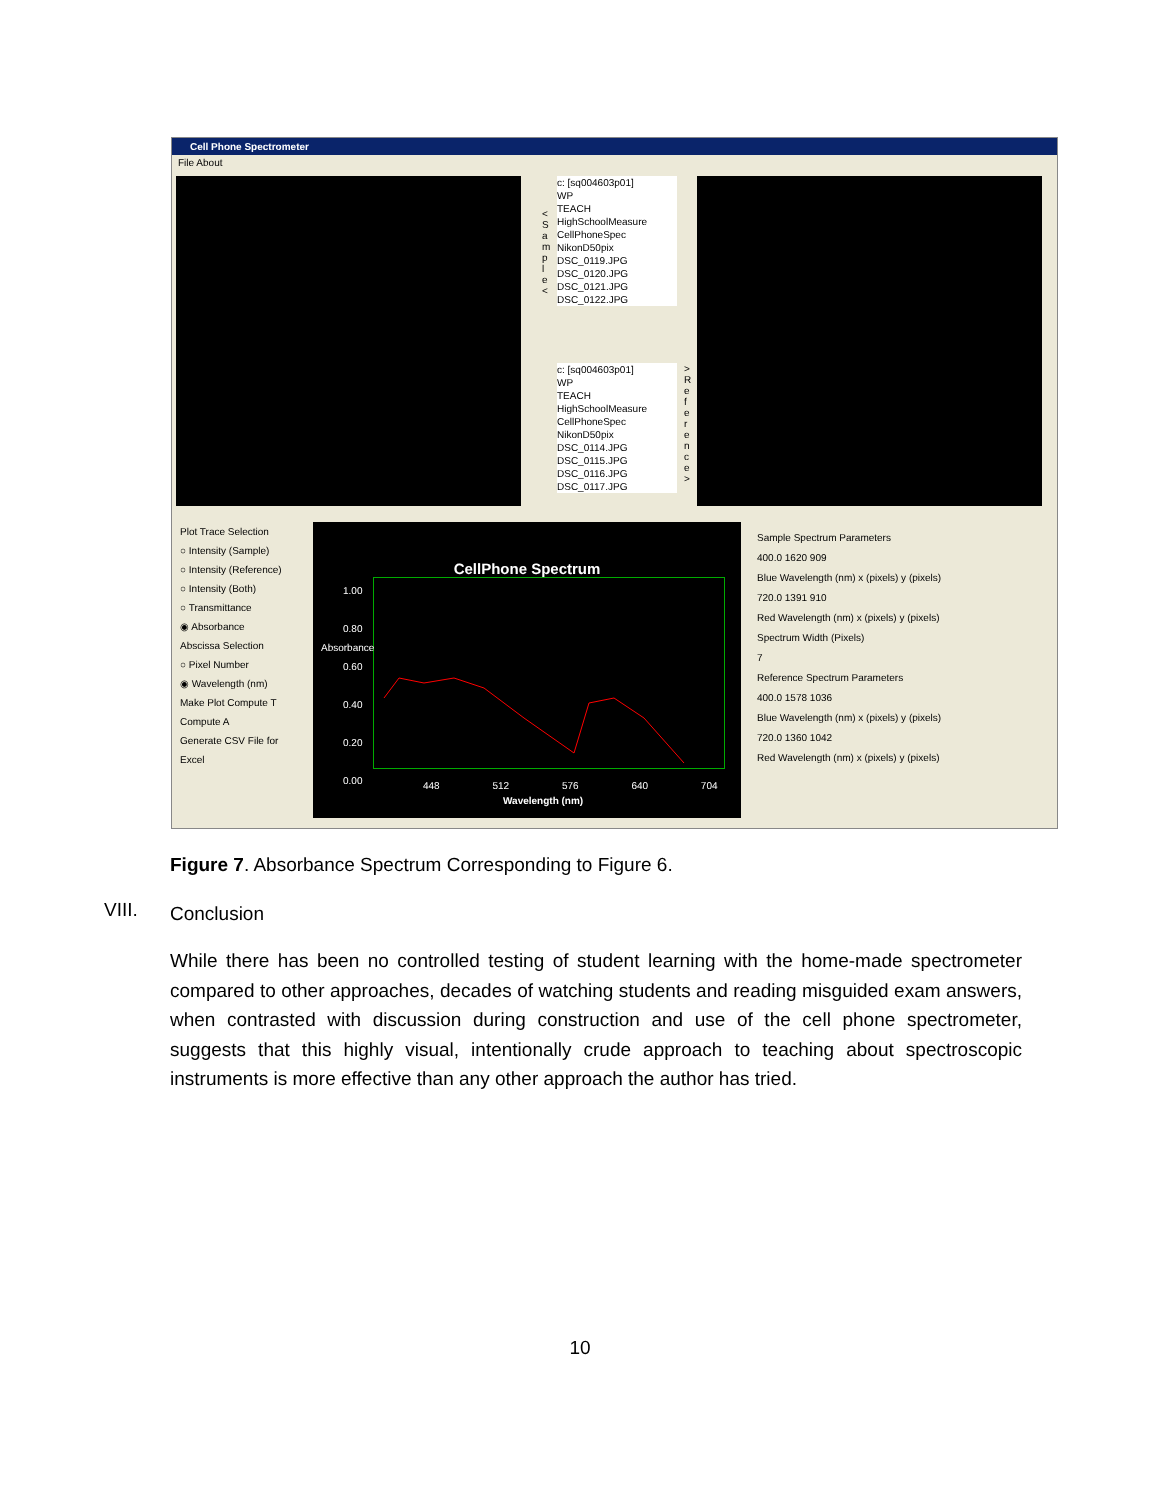Cell Phone Spectrometer
File About
c: [sq004603p01]
WP
TEACH
HighSchoolMeasure
CellPhoneSpec
NikonD50pix
DSC_0119.JPG
DSC_0120.JPG
DSC_0121.JPG
DSC_0122.JPG
c: [sq004603p01]
WP
TEACH
HighSchoolMeasure
CellPhoneSpec
NikonD50pix
DSC_0114.JPG
DSC_0115.JPG
DSC_0116.JPG
DSC_0117.JPG
< S a m p l e <
> R e f e r e n c e >
Plot Trace Selection
○ Intensity (Sample)
○ Intensity (Reference)
○ Intensity (Both)
○ Transmittance
◉ Absorbance
Abscissa Selection
○ Pixel Number
◉ Wavelength (nm)
Make Plot Compute T Compute A
Generate CSV File for Excel
CellPhone Spectrum
1.00
0.80
0.60
0.40
0.20
0.00
448 512 576 640 704
Wavelength (nm)
Absorbance
Sample Spectrum Parameters
400.0 1620 909
Blue Wavelength (nm) x (pixels) y (pixels)
720.0 1391 910
Red Wavelength (nm) x (pixels) y (pixels)
Spectrum Width (Pixels)
7
Reference Spectrum Parameters
400.0 1578 1036
Blue Wavelength (nm) x (pixels) y (pixels)
720.0 1360 1042
Red Wavelength (nm) x (pixels) y (pixels)
Figure 7. Absorbance Spectrum Corresponding to Figure 6.
VIII. Conclusion
While there has been no controlled testing of student learning with the home-made spectrometer compared to other approaches, decades of watching students and reading misguided exam answers, when contrasted with discussion during construction and use of the cell phone spectrometer, suggests that this highly visual, intentionally crude approach to teaching about spectroscopic instruments is more effective than any other approach the author has tried.
10